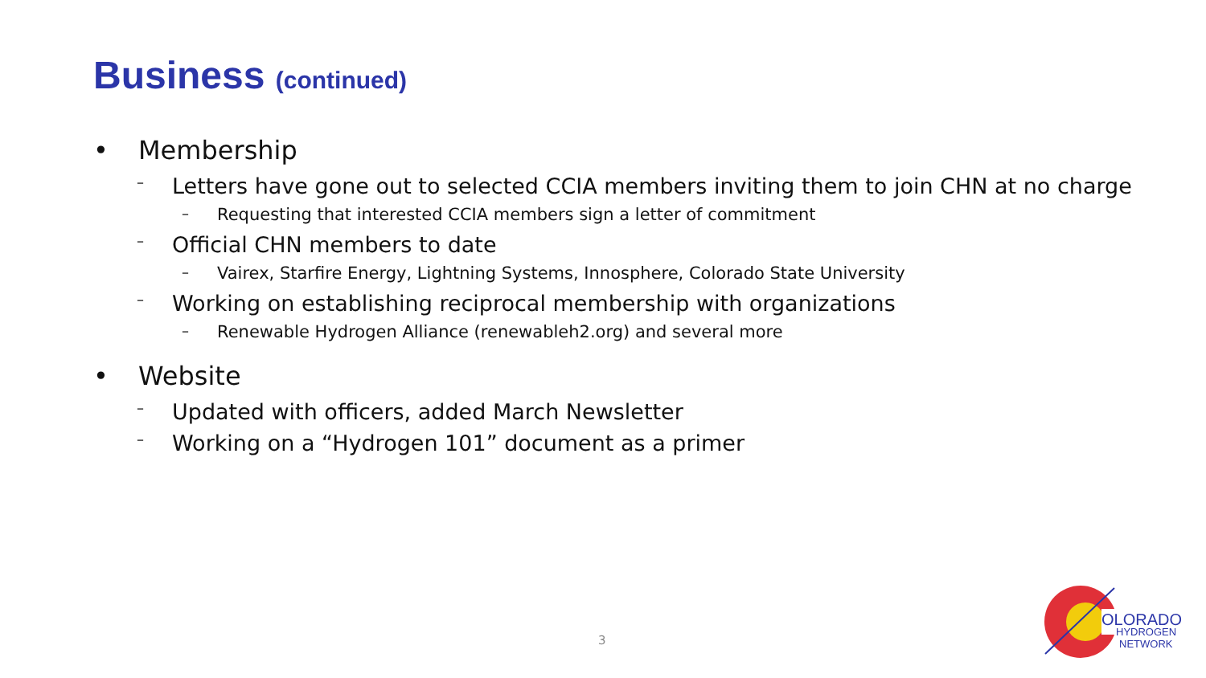Business (continued)
• Membership
– Letters have gone out to selected CCIA members inviting them to join CHN at no charge
– Requesting that interested CCIA members sign a letter of commitment
– Official CHN members to date
– Vairex, Starfire Energy, Lightning Systems, Innosphere, Colorado State University
– Working on establishing reciprocal membership with organizations
– Renewable Hydrogen Alliance (renewableh2.org) and several more
• Website
– Updated with officers, added March Newsletter
– Working on a “Hydrogen 101” document as a primer
3
OLORADO
HYDROGEN
NETWORK